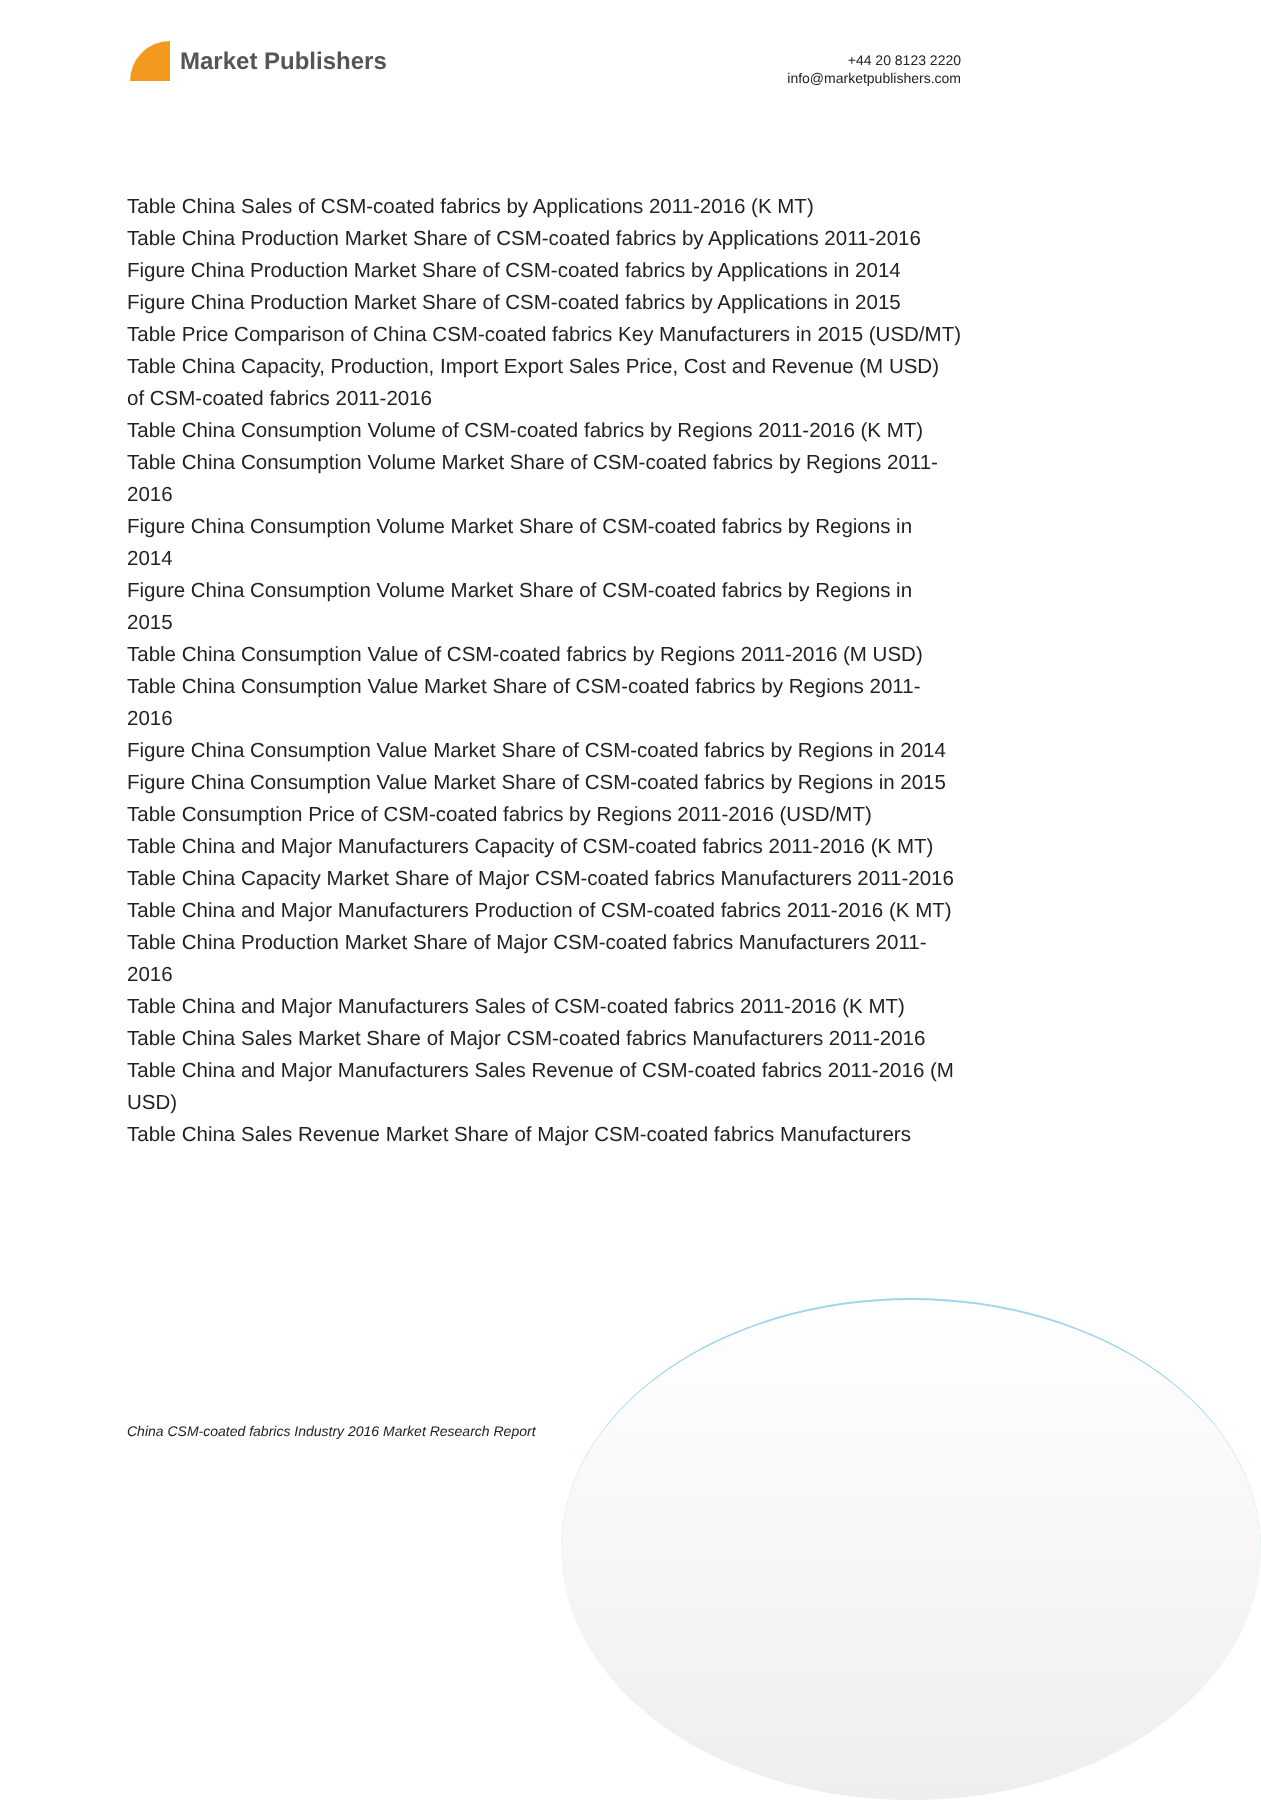Market Publishers
+44 20 8123 2220
info@marketpublishers.com
Table China Sales of CSM-coated fabrics by Applications 2011-2016 (K MT)
Table China Production Market Share of CSM-coated fabrics by Applications 2011-2016
Figure China Production Market Share of CSM-coated fabrics by Applications in 2014
Figure China Production Market Share of CSM-coated fabrics by Applications in 2015
Table Price Comparison of China CSM-coated fabrics Key Manufacturers in 2015 (USD/MT)
Table China Capacity, Production, Import Export Sales Price, Cost and Revenue (M USD) of CSM-coated fabrics 2011-2016
Table China Consumption Volume of CSM-coated fabrics by Regions 2011-2016 (K MT)
Table China Consumption Volume Market Share of CSM-coated fabrics by Regions 2011-2016
Figure China Consumption Volume Market Share of CSM-coated fabrics by Regions in 2014
Figure China Consumption Volume Market Share of CSM-coated fabrics by Regions in 2015
Table China Consumption Value of CSM-coated fabrics by Regions 2011-2016 (M USD)
Table China Consumption Value Market Share of CSM-coated fabrics by Regions 2011-2016
Figure China Consumption Value Market Share of CSM-coated fabrics by Regions in 2014
Figure China Consumption Value Market Share of CSM-coated fabrics by Regions in 2015
Table Consumption Price of CSM-coated fabrics by Regions 2011-2016 (USD/MT)
Table China and Major Manufacturers Capacity of CSM-coated fabrics 2011-2016 (K MT)
Table China Capacity Market Share of Major CSM-coated fabrics Manufacturers 2011-2016
Table China and Major Manufacturers Production of CSM-coated fabrics 2011-2016 (K MT)
Table China Production Market Share of Major CSM-coated fabrics Manufacturers 2011-2016
Table China and Major Manufacturers Sales of CSM-coated fabrics 2011-2016 (K MT)
Table China Sales Market Share of Major CSM-coated fabrics Manufacturers 2011-2016
Table China and Major Manufacturers Sales Revenue of CSM-coated fabrics 2011-2016 (M USD)
Table China Sales Revenue Market Share of Major CSM-coated fabrics Manufacturers
China CSM-coated fabrics Industry 2016 Market Research Report